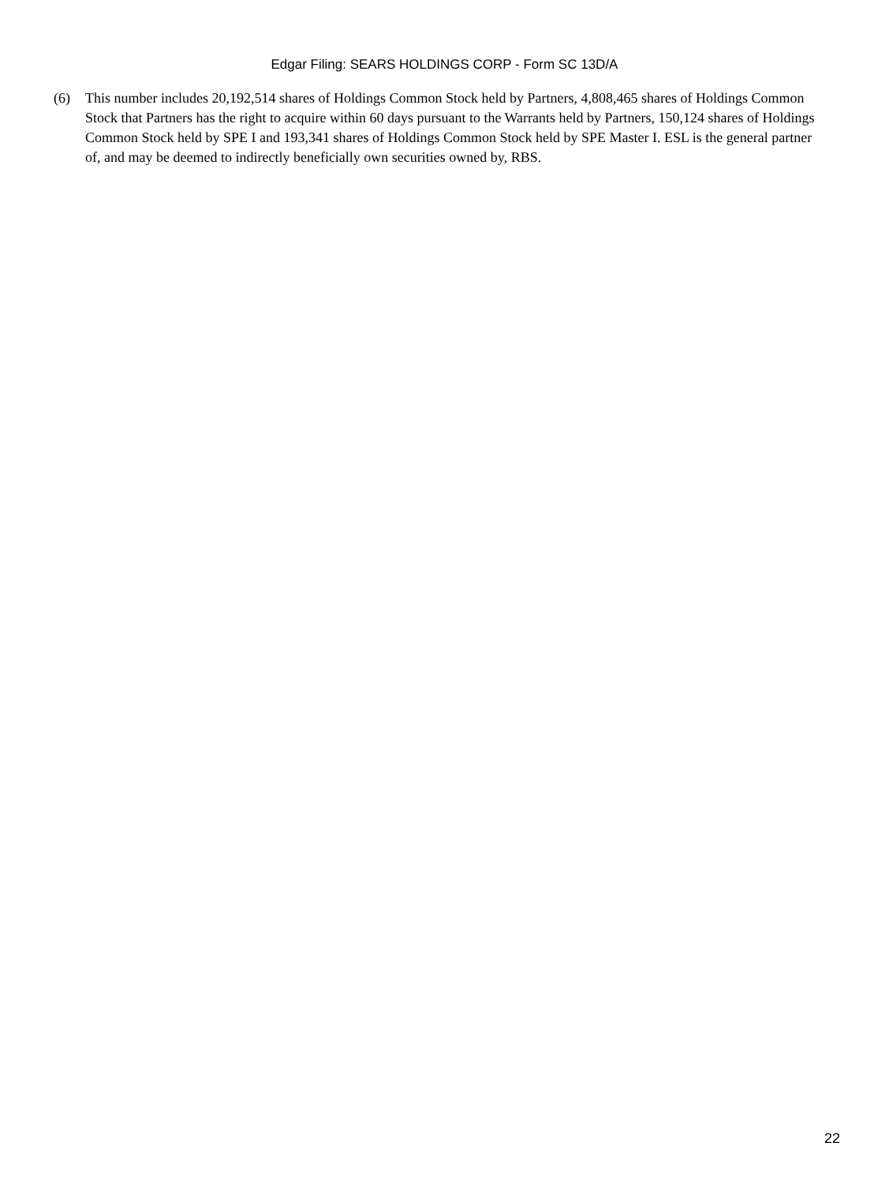Edgar Filing: SEARS HOLDINGS CORP - Form SC 13D/A
(6) This number includes 20,192,514 shares of Holdings Common Stock held by Partners, 4,808,465 shares of Holdings Common Stock that Partners has the right to acquire within 60 days pursuant to the Warrants held by Partners, 150,124 shares of Holdings Common Stock held by SPE I and 193,341 shares of Holdings Common Stock held by SPE Master I. ESL is the general partner of, and may be deemed to indirectly beneficially own securities owned by, RBS.
22